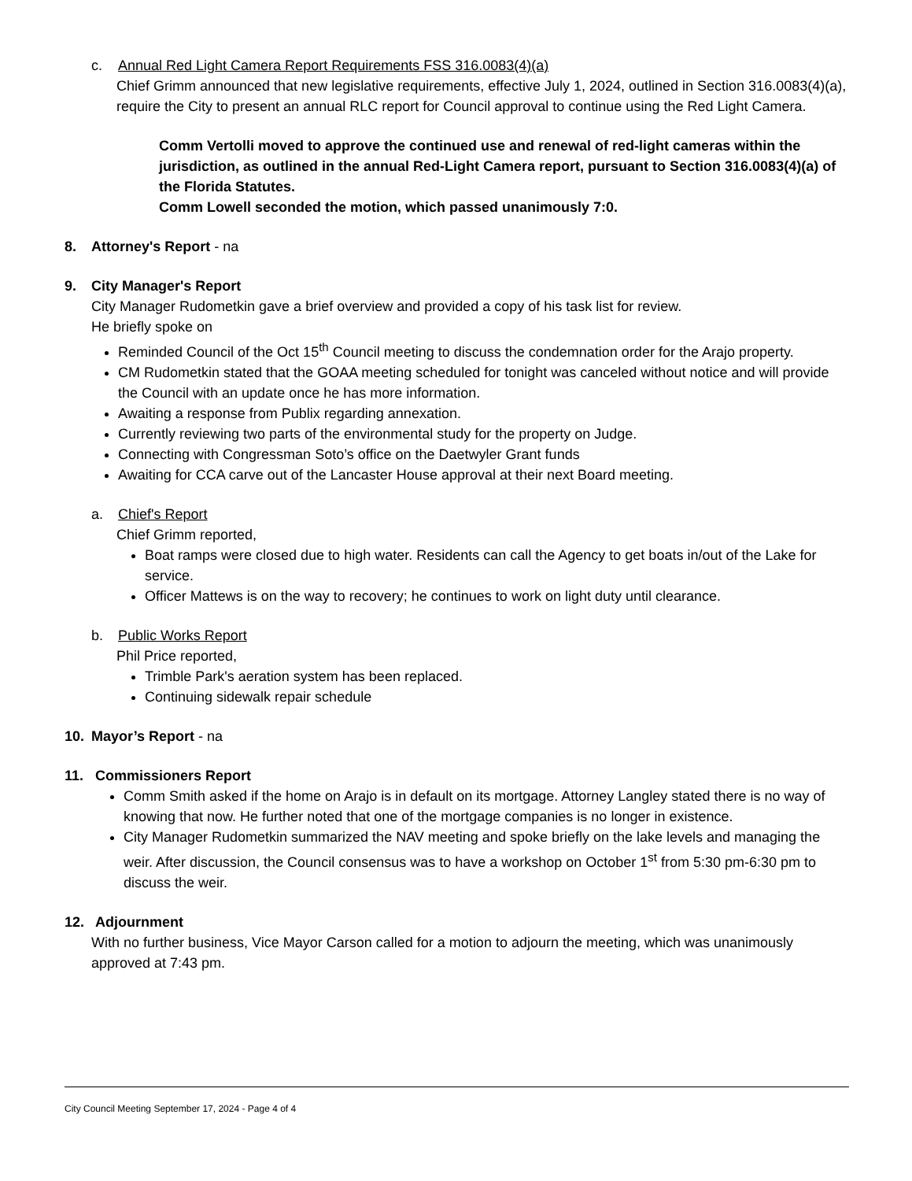c. Annual Red Light Camera Report Requirements FSS 316.0083(4)(a)
Chief Grimm announced that new legislative requirements, effective July 1, 2024, outlined in Section 316.0083(4)(a), require the City to present an annual RLC report for Council approval to continue using the Red Light Camera.
Comm Vertolli moved to approve the continued use and renewal of red-light cameras within the jurisdiction, as outlined in the annual Red-Light Camera report, pursuant to Section 316.0083(4)(a) of the Florida Statutes.
Comm Lowell seconded the motion, which passed unanimously 7:0.
8. Attorney's Report - na
9. City Manager's Report
City Manager Rudometkin gave a brief overview and provided a copy of his task list for review.
He briefly spoke on
Reminded Council of the Oct 15<sup>th</sup> Council meeting to discuss the condemnation order for the Arajo property.
CM Rudometkin stated that the GOAA meeting scheduled for tonight was canceled without notice and will provide the Council with an update once he has more information.
Awaiting a response from Publix regarding annexation.
Currently reviewing two parts of the environmental study for the property on Judge.
Connecting with Congressman Soto’s office on the Daetwyler Grant funds
Awaiting for CCA carve out of the Lancaster House approval at their next Board meeting.
a. Chief's Report
Chief Grimm reported,
Boat ramps were closed due to high water. Residents can call the Agency to get boats in/out of the Lake for service.
Officer Mattews is on the way to recovery; he continues to work on light duty until clearance.
b. Public Works Report
Phil Price reported,
Trimble Park's aeration system has been replaced.
Continuing sidewalk repair schedule
10. Mayor’s Report - na
11. Commissioners Report
Comm Smith asked if the home on Arajo is in default on its mortgage. Attorney Langley stated there is no way of knowing that now. He further noted that one of the mortgage companies is no longer in existence.
City Manager Rudometkin summarized the NAV meeting and spoke briefly on the lake levels and managing the weir. After discussion, the Council consensus was to have a workshop on October 1<sup>st</sup> from 5:30 pm-6:30 pm to discuss the weir.
12. Adjournment
With no further business, Vice Mayor Carson called for a motion to adjourn the meeting, which was unanimously approved at 7:43 pm.
City Council Meeting September 17, 2024 - Page 4 of 4